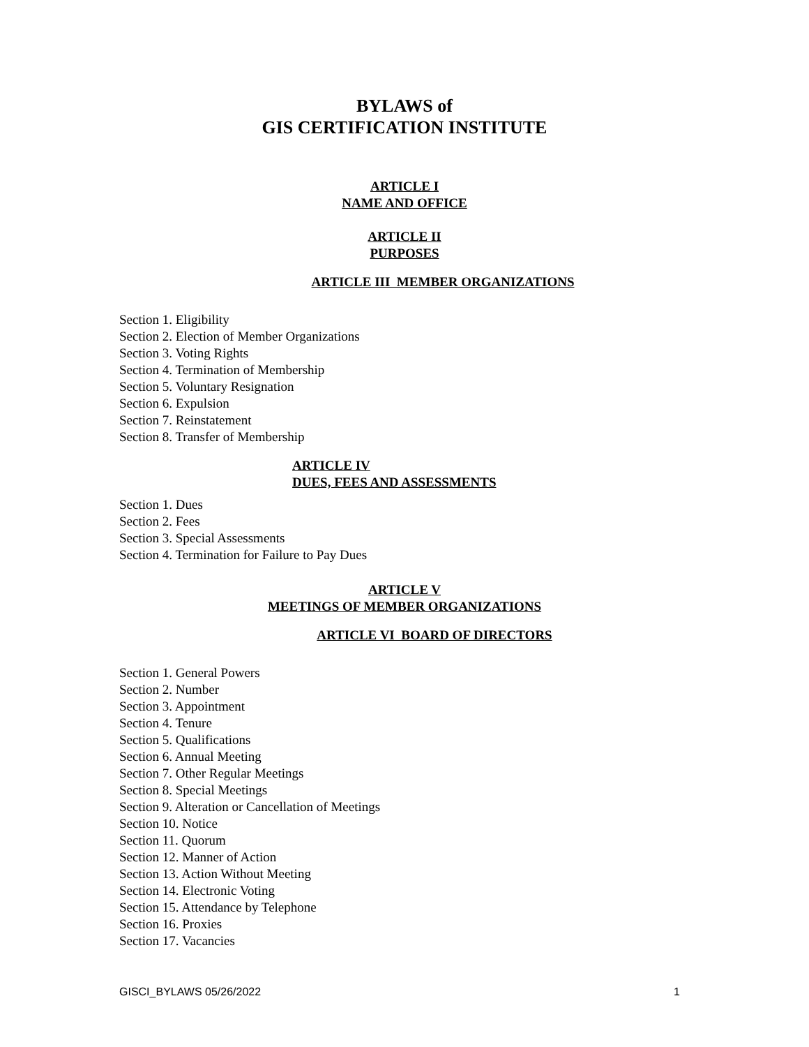BYLAWS of
GIS CERTIFICATION INSTITUTE
ARTICLE I
NAME AND OFFICE
ARTICLE II
PURPOSES
ARTICLE III MEMBER ORGANIZATIONS
Section 1. Eligibility
Section 2. Election of Member Organizations
Section 3. Voting Rights
Section 4. Termination of Membership
Section 5. Voluntary Resignation
Section 6. Expulsion
Section 7. Reinstatement
Section 8. Transfer of Membership
ARTICLE IV
DUES, FEES AND ASSESSMENTS
Section 1. Dues
Section 2. Fees
Section 3. Special Assessments
Section 4. Termination for Failure to Pay Dues
ARTICLE V
MEETINGS OF MEMBER ORGANIZATIONS
ARTICLE VI BOARD OF DIRECTORS
Section 1. General Powers
Section 2. Number
Section 3. Appointment
Section 4. Tenure
Section 5. Qualifications
Section 6. Annual Meeting
Section 7. Other Regular Meetings
Section 8. Special Meetings
Section 9. Alteration or Cancellation of Meetings
Section 10. Notice
Section 11. Quorum
Section 12. Manner of Action
Section 13. Action Without Meeting
Section 14. Electronic Voting
Section 15. Attendance by Telephone
Section 16. Proxies
Section 17. Vacancies
GISCI_BYLAWS 05/26/2022 1